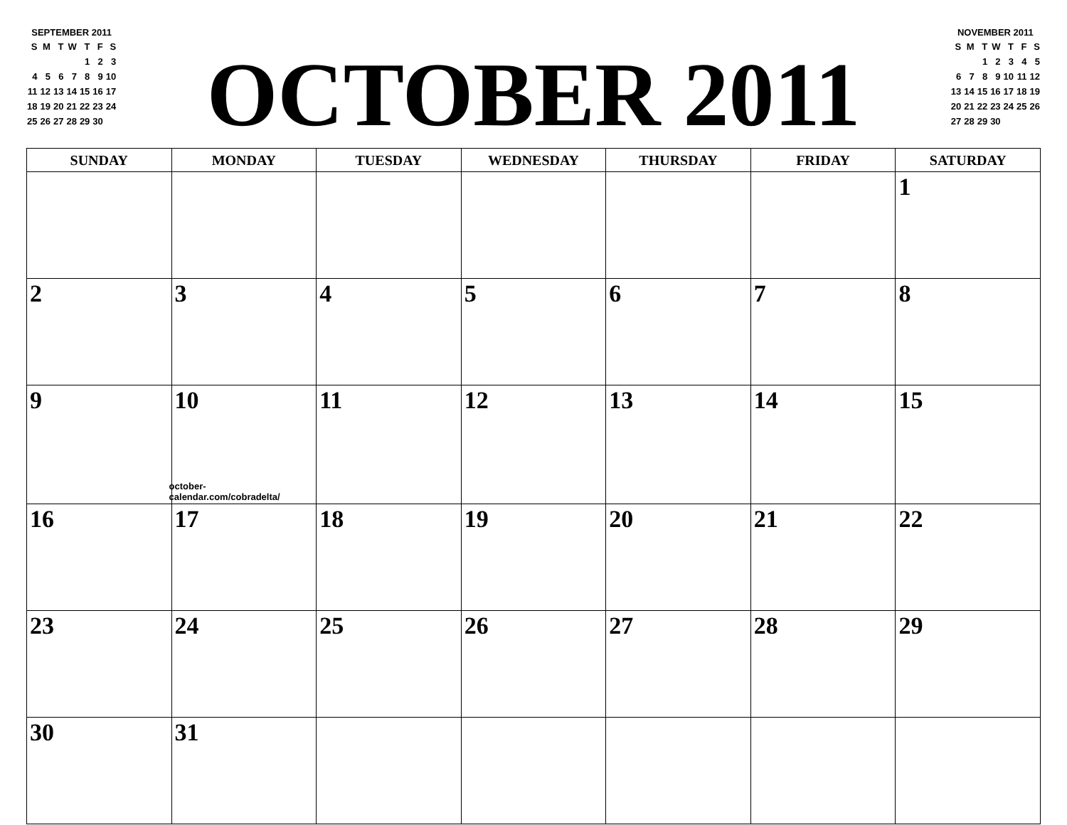SEPTEMBER 2011
| S | M | T | W | T | F | S |
| | | | | 1 | 2 | 3 |
| 4 | 5 | 6 | 7 | 8 | 9 | 10 |
| 11 | 12 | 13 | 14 | 15 | 16 | 17 |
| 18 | 19 | 20 | 21 | 22 | 23 | 24 |
| 25 | 26 | 27 | 28 | 29 | 30 | |
OCTOBER 2011
NOVEMBER 2011
| S | M | T | W | T | F | S |
| | | 1 | 2 | 3 | 4 | 5 |
| 6 | 7 | 8 | 9 | 10 | 11 | 12 |
| 13 | 14 | 15 | 16 | 17 | 18 | 19 |
| 20 | 21 | 22 | 23 | 24 | 25 | 26 |
| 27 | 28 | 29 | 30 | | | |
| SUNDAY | MONDAY | TUESDAY | WEDNESDAY | THURSDAY | FRIDAY | SATURDAY |
| --- | --- | --- | --- | --- | --- | --- |
| | | | | | | 1 |
| 2 | 3 | 4 | 5 | 6 | 7 | 8 |
| 9 | 10 october-calendar.com/cobradelta/ | 11 | 12 | 13 | 14 | 15 |
| 16 | 17 | 18 | 19 | 20 | 21 | 22 |
| 23 | 24 | 25 | 26 | 27 | 28 | 29 |
| 30 | 31 | | | | | |